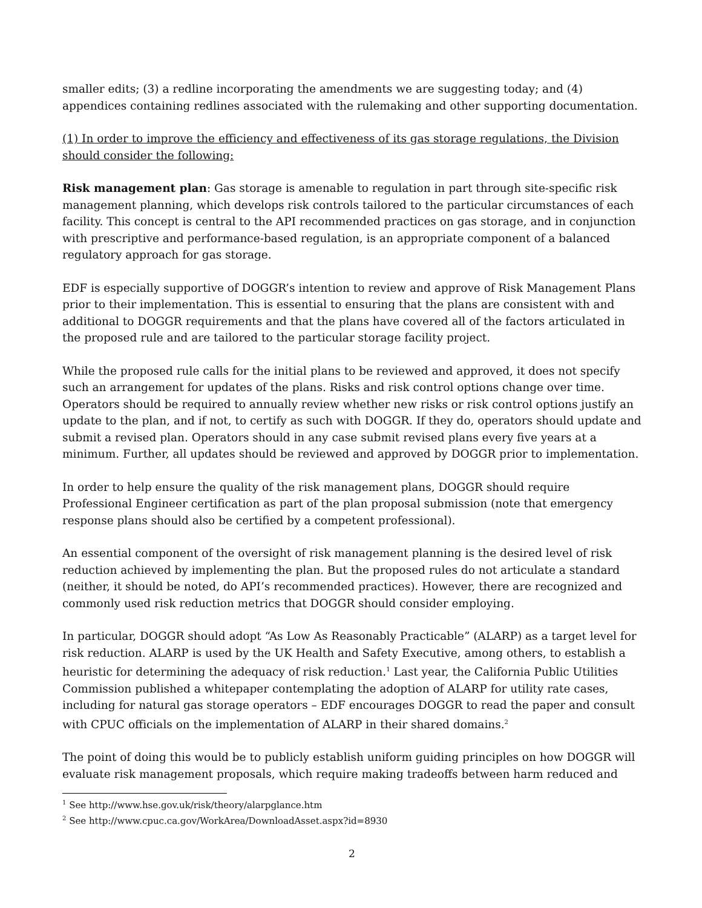smaller edits; (3) a redline incorporating the amendments we are suggesting today; and (4) appendices containing redlines associated with the rulemaking and other supporting documentation.
(1) In order to improve the efficiency and effectiveness of its gas storage regulations, the Division should consider the following:
Risk management plan: Gas storage is amenable to regulation in part through site-specific risk management planning, which develops risk controls tailored to the particular circumstances of each facility. This concept is central to the API recommended practices on gas storage, and in conjunction with prescriptive and performance-based regulation, is an appropriate component of a balanced regulatory approach for gas storage.
EDF is especially supportive of DOGGR’s intention to review and approve of Risk Management Plans prior to their implementation. This is essential to ensuring that the plans are consistent with and additional to DOGGR requirements and that the plans have covered all of the factors articulated in the proposed rule and are tailored to the particular storage facility project.
While the proposed rule calls for the initial plans to be reviewed and approved, it does not specify such an arrangement for updates of the plans. Risks and risk control options change over time. Operators should be required to annually review whether new risks or risk control options justify an update to the plan, and if not, to certify as such with DOGGR. If they do, operators should update and submit a revised plan. Operators should in any case submit revised plans every five years at a minimum. Further, all updates should be reviewed and approved by DOGGR prior to implementation.
In order to help ensure the quality of the risk management plans, DOGGR should require Professional Engineer certification as part of the plan proposal submission (note that emergency response plans should also be certified by a competent professional).
An essential component of the oversight of risk management planning is the desired level of risk reduction achieved by implementing the plan. But the proposed rules do not articulate a standard (neither, it should be noted, do API’s recommended practices). However, there are recognized and commonly used risk reduction metrics that DOGGR should consider employing.
In particular, DOGGR should adopt “As Low As Reasonably Practicable” (ALARP) as a target level for risk reduction. ALARP is used by the UK Health and Safety Executive, among others, to establish a heuristic for determining the adequacy of risk reduction.<sup>1</sup> Last year, the California Public Utilities Commission published a whitepaper contemplating the adoption of ALARP for utility rate cases, including for natural gas storage operators – EDF encourages DOGGR to read the paper and consult with CPUC officials on the implementation of ALARP in their shared domains.<sup>2</sup>
The point of doing this would be to publicly establish uniform guiding principles on how DOGGR will evaluate risk management proposals, which require making tradeoffs between harm reduced and
<sup>1</sup> See http://www.hse.gov.uk/risk/theory/alarpglance.htm
<sup>2</sup> See http://www.cpuc.ca.gov/WorkArea/DownloadAsset.aspx?id=8930
2